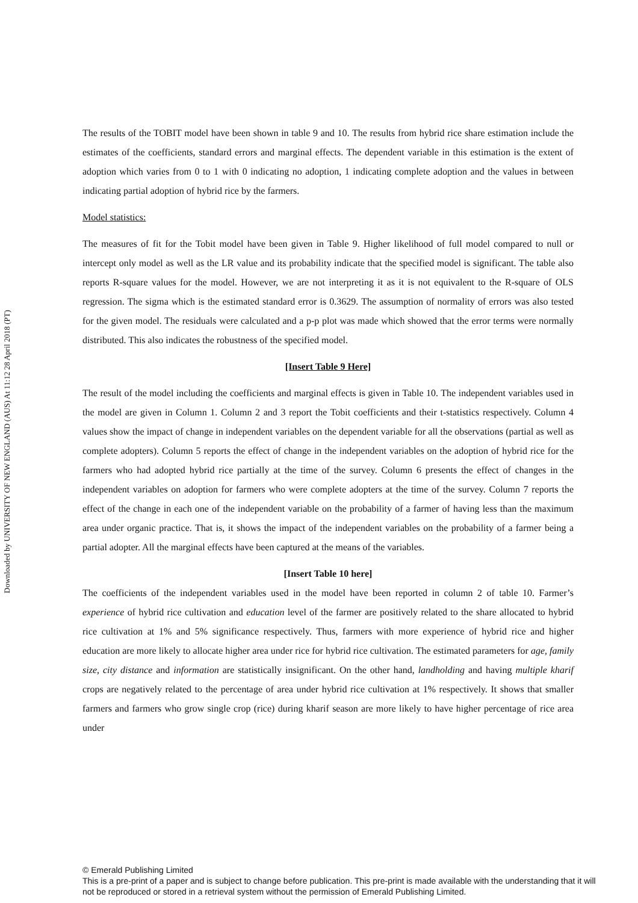Downloaded by UNIVERSITY OF NEW ENGLAND (AUS) At 11:12 28 April 2018 (PT)
The results of the TOBIT model have been shown in table 9 and 10. The results from hybrid rice share estimation include the estimates of the coefficients, standard errors and marginal effects. The dependent variable in this estimation is the extent of adoption which varies from 0 to 1 with 0 indicating no adoption, 1 indicating complete adoption and the values in between indicating partial adoption of hybrid rice by the farmers.
Model statistics:
The measures of fit for the Tobit model have been given in Table 9. Higher likelihood of full model compared to null or intercept only model as well as the LR value and its probability indicate that the specified model is significant. The table also reports R-square values for the model. However, we are not interpreting it as it is not equivalent to the R-square of OLS regression. The sigma which is the estimated standard error is 0.3629. The assumption of normality of errors was also tested for the given model. The residuals were calculated and a p-p plot was made which showed that the error terms were normally distributed. This also indicates the robustness of the specified model.
[Insert Table 9 Here]
The result of the model including the coefficients and marginal effects is given in Table 10. The independent variables used in the model are given in Column 1. Column 2 and 3 report the Tobit coefficients and their t-statistics respectively. Column 4 values show the impact of change in independent variables on the dependent variable for all the observations (partial as well as complete adopters). Column 5 reports the effect of change in the independent variables on the adoption of hybrid rice for the farmers who had adopted hybrid rice partially at the time of the survey. Column 6 presents the effect of changes in the independent variables on adoption for farmers who were complete adopters at the time of the survey. Column 7 reports the effect of the change in each one of the independent variable on the probability of a farmer of having less than the maximum area under organic practice. That is, it shows the impact of the independent variables on the probability of a farmer being a partial adopter. All the marginal effects have been captured at the means of the variables.
[Insert Table 10 here]
The coefficients of the independent variables used in the model have been reported in column 2 of table 10. Farmer’s experience of hybrid rice cultivation and education level of the farmer are positively related to the share allocated to hybrid rice cultivation at 1% and 5% significance respectively. Thus, farmers with more experience of hybrid rice and higher education are more likely to allocate higher area under rice for hybrid rice cultivation. The estimated parameters for age, family size, city distance and information are statistically insignificant. On the other hand, landholding and having multiple kharif crops are negatively related to the percentage of area under hybrid rice cultivation at 1% respectively. It shows that smaller farmers and farmers who grow single crop (rice) during kharif season are more likely to have higher percentage of rice area under
© Emerald Publishing Limited
This is a pre-print of a paper and is subject to change before publication. This pre-print is made available with the understanding that it will not be reproduced or stored in a retrieval system without the permission of Emerald Publishing Limited.